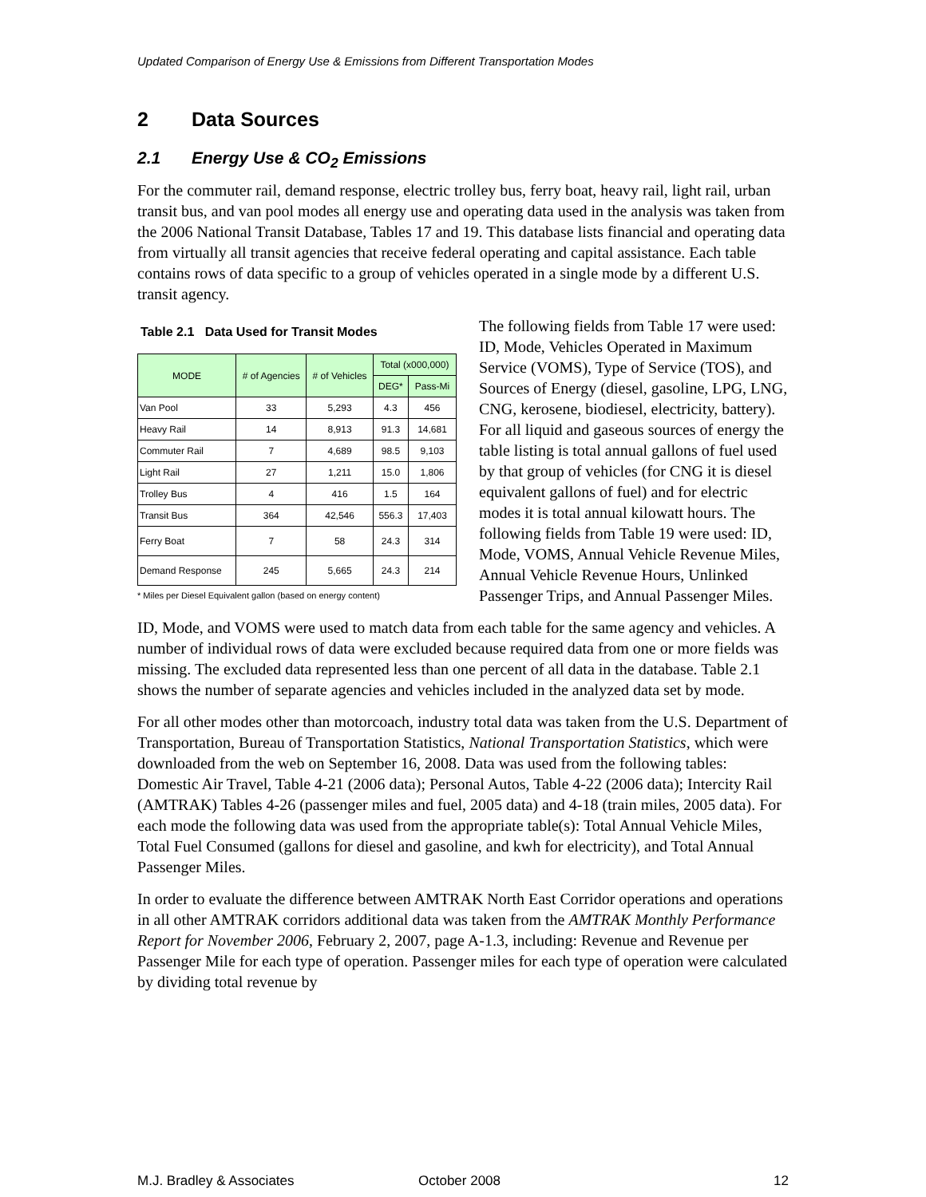Updated Comparison of Energy Use & Emissions from Different Transportation Modes
2 Data Sources
2.1 Energy Use & CO<sub>2</sub> Emissions
For the commuter rail, demand response, electric trolley bus, ferry boat, heavy rail, light rail, urban transit bus, and van pool modes all energy use and operating data used in the analysis was taken from the 2006 National Transit Database, Tables 17 and 19. This database lists financial and operating data from virtually all transit agencies that receive federal operating and capital assistance. Each table contains rows of data specific to a group of vehicles operated in a single mode by a different U.S. transit agency.
Table 2.1 Data Used for Transit Modes
| MODE | # of Agencies | # of Vehicles | Total (x000,000) | |
| --- | --- | --- | --- | --- |
| | | | DEG* | Pass-Mi |
| Van Pool | 33 | 5,293 | 4.3 | 456 |
| Heavy Rail | 14 | 8,913 | 91.3 | 14,681 |
| Commuter Rail | 7 | 4,689 | 98.5 | 9,103 |
| Light Rail | 27 | 1,211 | 15.0 | 1,806 |
| Trolley Bus | 4 | 416 | 1.5 | 164 |
| Transit Bus | 364 | 42,546 | 556.3 | 17,403 |
| Ferry Boat | 7 | 58 | 24.3 | 314 |
| Demand Response | 245 | 5,665 | 24.3 | 214 |
* Miles per Diesel Equivalent gallon (based on energy content)
The following fields from Table 17 were used: ID, Mode, Vehicles Operated in Maximum Service (VOMS), Type of Service (TOS), and Sources of Energy (diesel, gasoline, LPG, LNG, CNG, kerosene, biodiesel, electricity, battery). For all liquid and gaseous sources of energy the table listing is total annual gallons of fuel used by that group of vehicles (for CNG it is diesel equivalent gallons of fuel) and for electric modes it is total annual kilowatt hours. The following fields from Table 19 were used: ID, Mode, VOMS, Annual Vehicle Revenue Miles, Annual Vehicle Revenue Hours, Unlinked Passenger Trips, and Annual Passenger Miles.
ID, Mode, and VOMS were used to match data from each table for the same agency and vehicles. A number of individual rows of data were excluded because required data from one or more fields was missing. The excluded data represented less than one percent of all data in the database. Table 2.1 shows the number of separate agencies and vehicles included in the analyzed data set by mode.
For all other modes other than motorcoach, industry total data was taken from the U.S. Department of Transportation, Bureau of Transportation Statistics, National Transportation Statistics, which were downloaded from the web on September 16, 2008. Data was used from the following tables: Domestic Air Travel, Table 4-21 (2006 data); Personal Autos, Table 4-22 (2006 data); Intercity Rail (AMTRAK) Tables 4-26 (passenger miles and fuel, 2005 data) and 4-18 (train miles, 2005 data). For each mode the following data was used from the appropriate table(s): Total Annual Vehicle Miles, Total Fuel Consumed (gallons for diesel and gasoline, and kwh for electricity), and Total Annual Passenger Miles.
In order to evaluate the difference between AMTRAK North East Corridor operations and operations in all other AMTRAK corridors additional data was taken from the AMTRAK Monthly Performance Report for November 2006, February 2, 2007, page A-1.3, including: Revenue and Revenue per Passenger Mile for each type of operation. Passenger miles for each type of operation were calculated by dividing total revenue by
M.J. Bradley & Associates October 2008 12